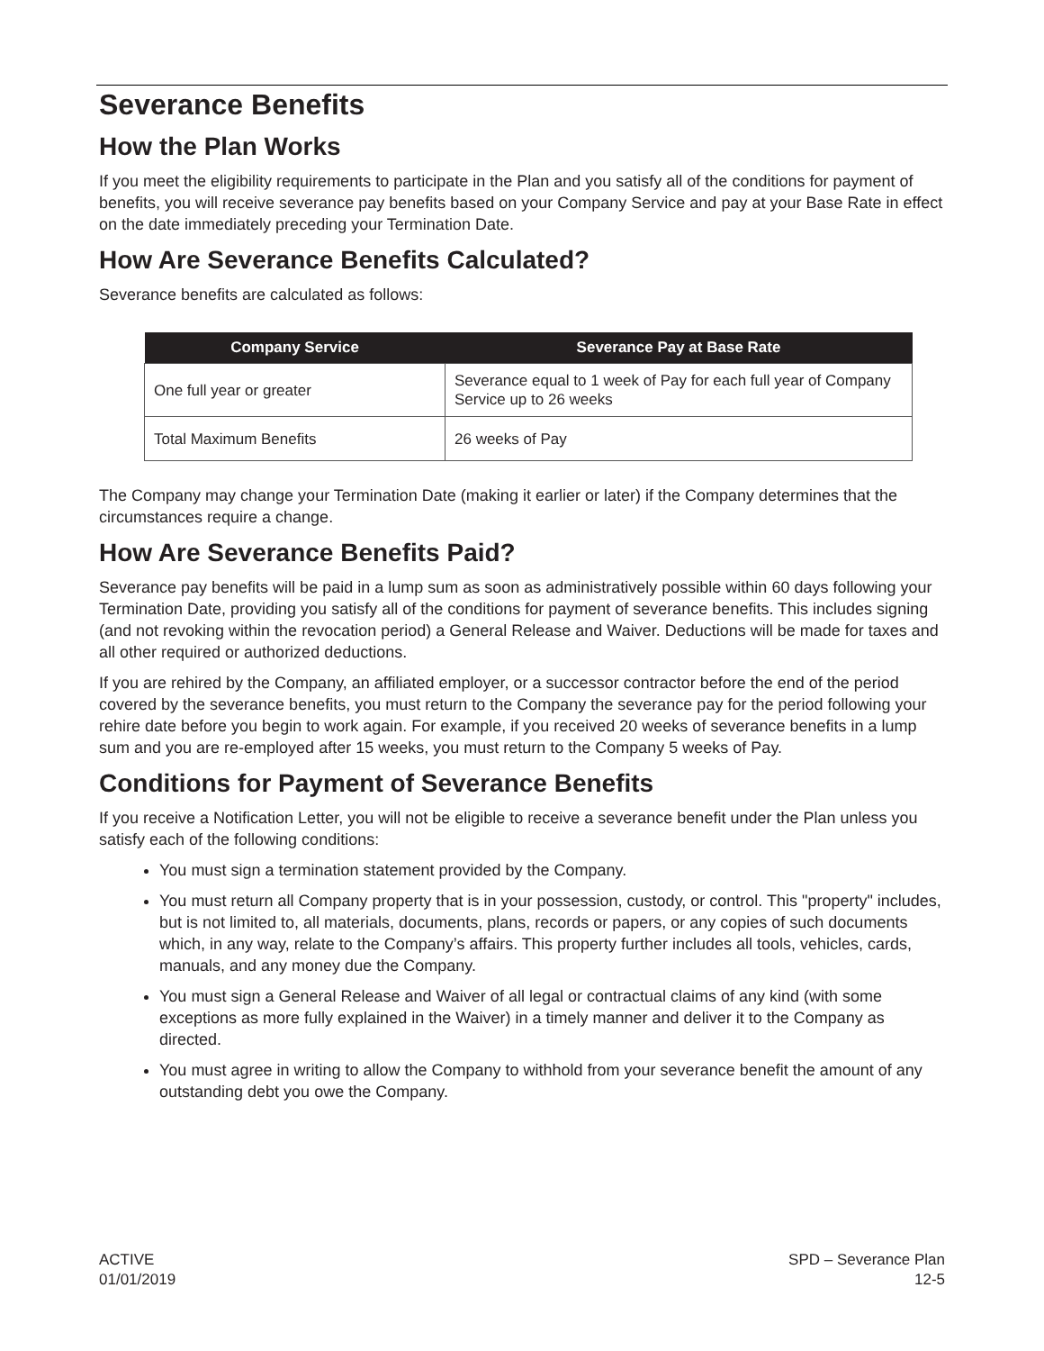Severance Benefits
How the Plan Works
If you meet the eligibility requirements to participate in the Plan and you satisfy all of the conditions for payment of benefits, you will receive severance pay benefits based on your Company Service and pay at your Base Rate in effect on the date immediately preceding your Termination Date.
How Are Severance Benefits Calculated?
Severance benefits are calculated as follows:
| Company Service | Severance Pay at Base Rate |
| --- | --- |
| One full year or greater | Severance equal to 1 week of Pay for each full year of Company Service up to 26 weeks |
| Total Maximum Benefits | 26 weeks of Pay |
The Company may change your Termination Date (making it earlier or later) if the Company determines that the circumstances require a change.
How Are Severance Benefits Paid?
Severance pay benefits will be paid in a lump sum as soon as administratively possible within 60 days following your Termination Date, providing you satisfy all of the conditions for payment of severance benefits. This includes signing (and not revoking within the revocation period) a General Release and Waiver. Deductions will be made for taxes and all other required or authorized deductions.
If you are rehired by the Company, an affiliated employer, or a successor contractor before the end of the period covered by the severance benefits, you must return to the Company the severance pay for the period following your rehire date before you begin to work again. For example, if you received 20 weeks of severance benefits in a lump sum and you are re-employed after 15 weeks, you must return to the Company 5 weeks of Pay.
Conditions for Payment of Severance Benefits
If you receive a Notification Letter, you will not be eligible to receive a severance benefit under the Plan unless you satisfy each of the following conditions:
You must sign a termination statement provided by the Company.
You must return all Company property that is in your possession, custody, or control. This "property" includes, but is not limited to, all materials, documents, plans, records or papers, or any copies of such documents which, in any way, relate to the Company’s affairs. This property further includes all tools, vehicles, cards, manuals, and any money due the Company.
You must sign a General Release and Waiver of all legal or contractual claims of any kind (with some exceptions as more fully explained in the Waiver) in a timely manner and deliver it to the Company as directed.
You must agree in writing to allow the Company to withhold from your severance benefit the amount of any outstanding debt you owe the Company.
ACTIVE
01/01/2019
SPD – Severance Plan
12-5